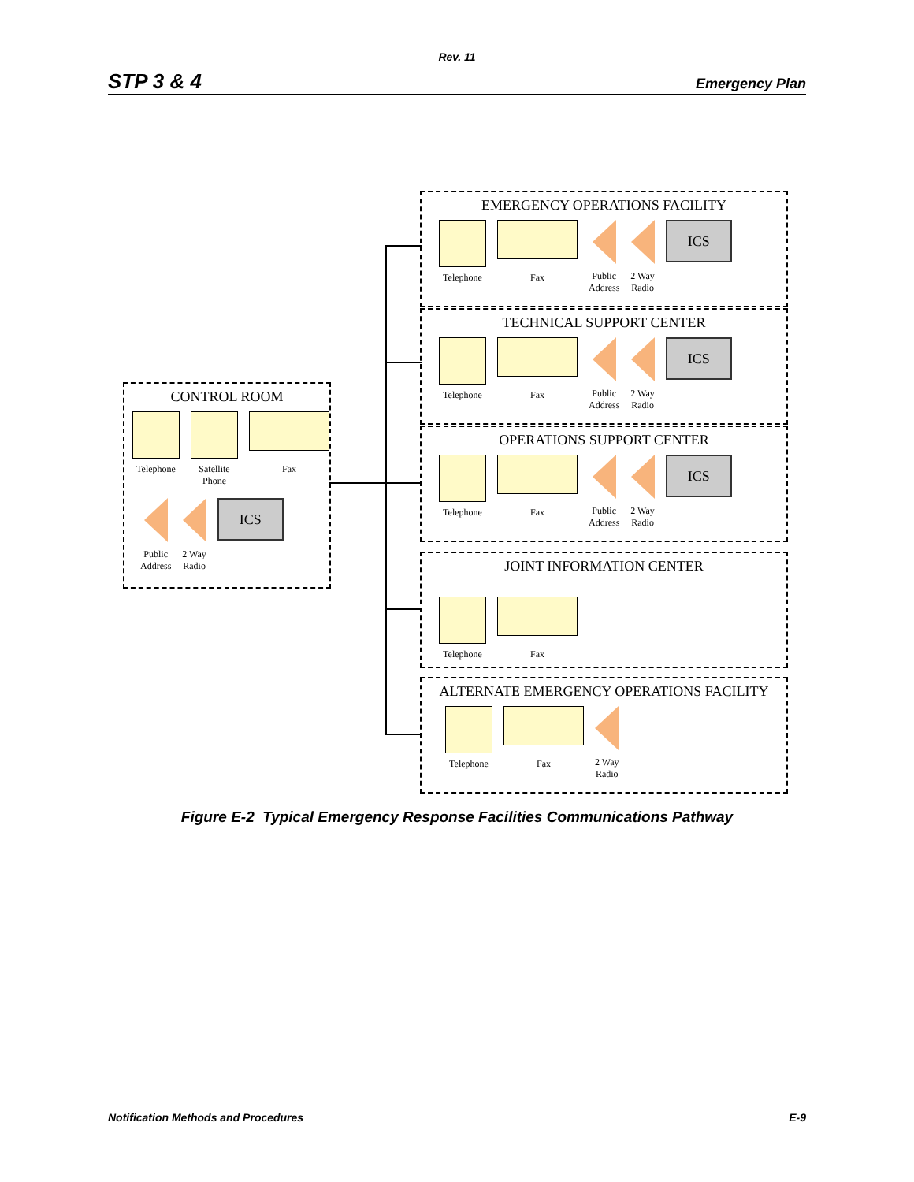Rev. 11
STP 3 & 4 Emergency Plan
CONTROL ROOM
Telephone Satellite
Phone
Fax
Public
Address
2 Way
Radio
ICS
EMERGENCY OPERATIONS FACILITY
Telephone Fax Public
Address
2 Way
Radio
ICS
TECHNICAL SUPPORT CENTER
Telephone Fax Public
Address
2 Way
Radio
ICS
OPERATIONS SUPPORT CENTER
Telephone Fax Public
Address
2 Way
Radio
ICS
JOINT INFORMATION CENTER
Telephone Fax
ALTERNATE EMERGENCY OPERATIONS FACILITY
Telephone Fax 2 Way
Radio
Figure E-2 Typical Emergency Response Facilities Communications Pathway
Notification Methods and Procedures E-9